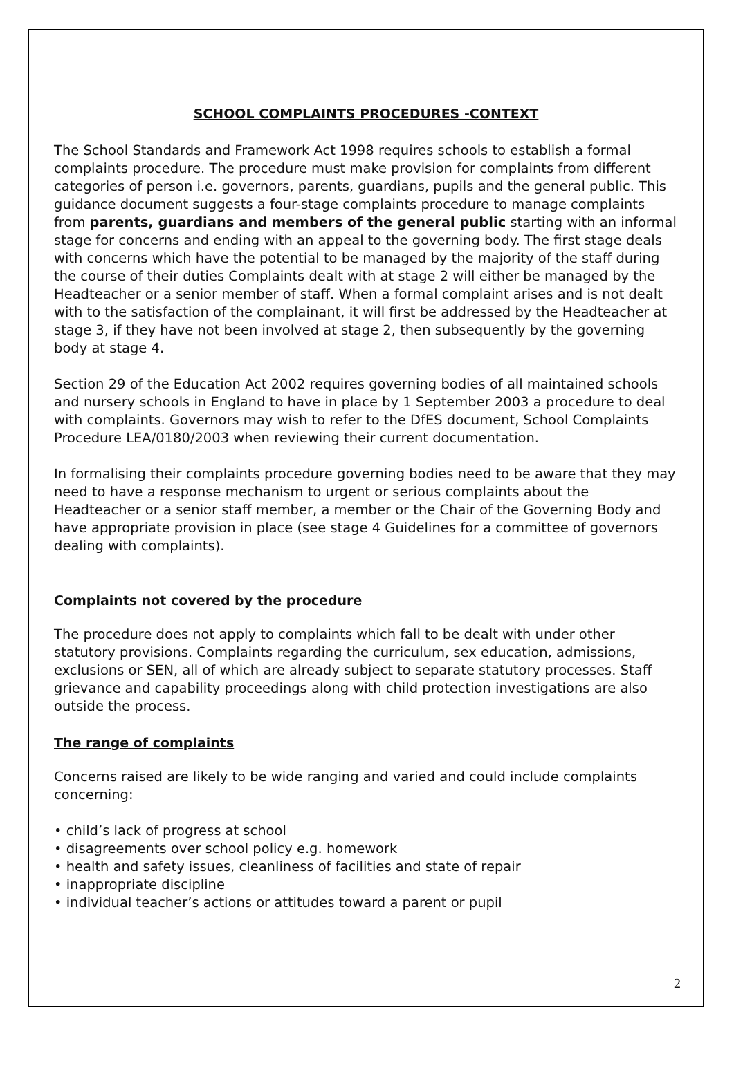SCHOOL COMPLAINTS PROCEDURES -CONTEXT
The School Standards and Framework Act 1998 requires schools to establish a formal complaints procedure. The procedure must make provision for complaints from different categories of person i.e. governors, parents, guardians, pupils and the general public. This guidance document suggests a four-stage complaints procedure to manage complaints from parents, guardians and members of the general public starting with an informal stage for concerns and ending with an appeal to the governing body. The first stage deals with concerns which have the potential to be managed by the majority of the staff during the course of their duties Complaints dealt with at stage 2 will either be managed by the Headteacher or a senior member of staff. When a formal complaint arises and is not dealt with to the satisfaction of the complainant, it will first be addressed by the Headteacher at stage 3, if they have not been involved at stage 2, then subsequently by the governing body at stage 4.
Section 29 of the Education Act 2002 requires governing bodies of all maintained schools and nursery schools in England to have in place by 1 September 2003 a procedure to deal with complaints. Governors may wish to refer to the DfES document, School Complaints Procedure LEA/0180/2003 when reviewing their current documentation.
In formalising their complaints procedure governing bodies need to be aware that they may need to have a response mechanism to urgent or serious complaints about the Headteacher or a senior staff member, a member or the Chair of the Governing Body and have appropriate provision in place (see stage 4 Guidelines for a committee of governors dealing with complaints).
Complaints not covered by the procedure
The procedure does not apply to complaints which fall to be dealt with under other statutory provisions. Complaints regarding the curriculum, sex education, admissions, exclusions or SEN, all of which are already subject to separate statutory processes. Staff grievance and capability proceedings along with child protection investigations are also outside the process.
The range of complaints
Concerns raised are likely to be wide ranging and varied and could include complaints concerning:
• child’s lack of progress at school
• disagreements over school policy e.g. homework
• health and safety issues, cleanliness of facilities and state of repair
• inappropriate discipline
• individual teacher’s actions or attitudes toward a parent or pupil
2